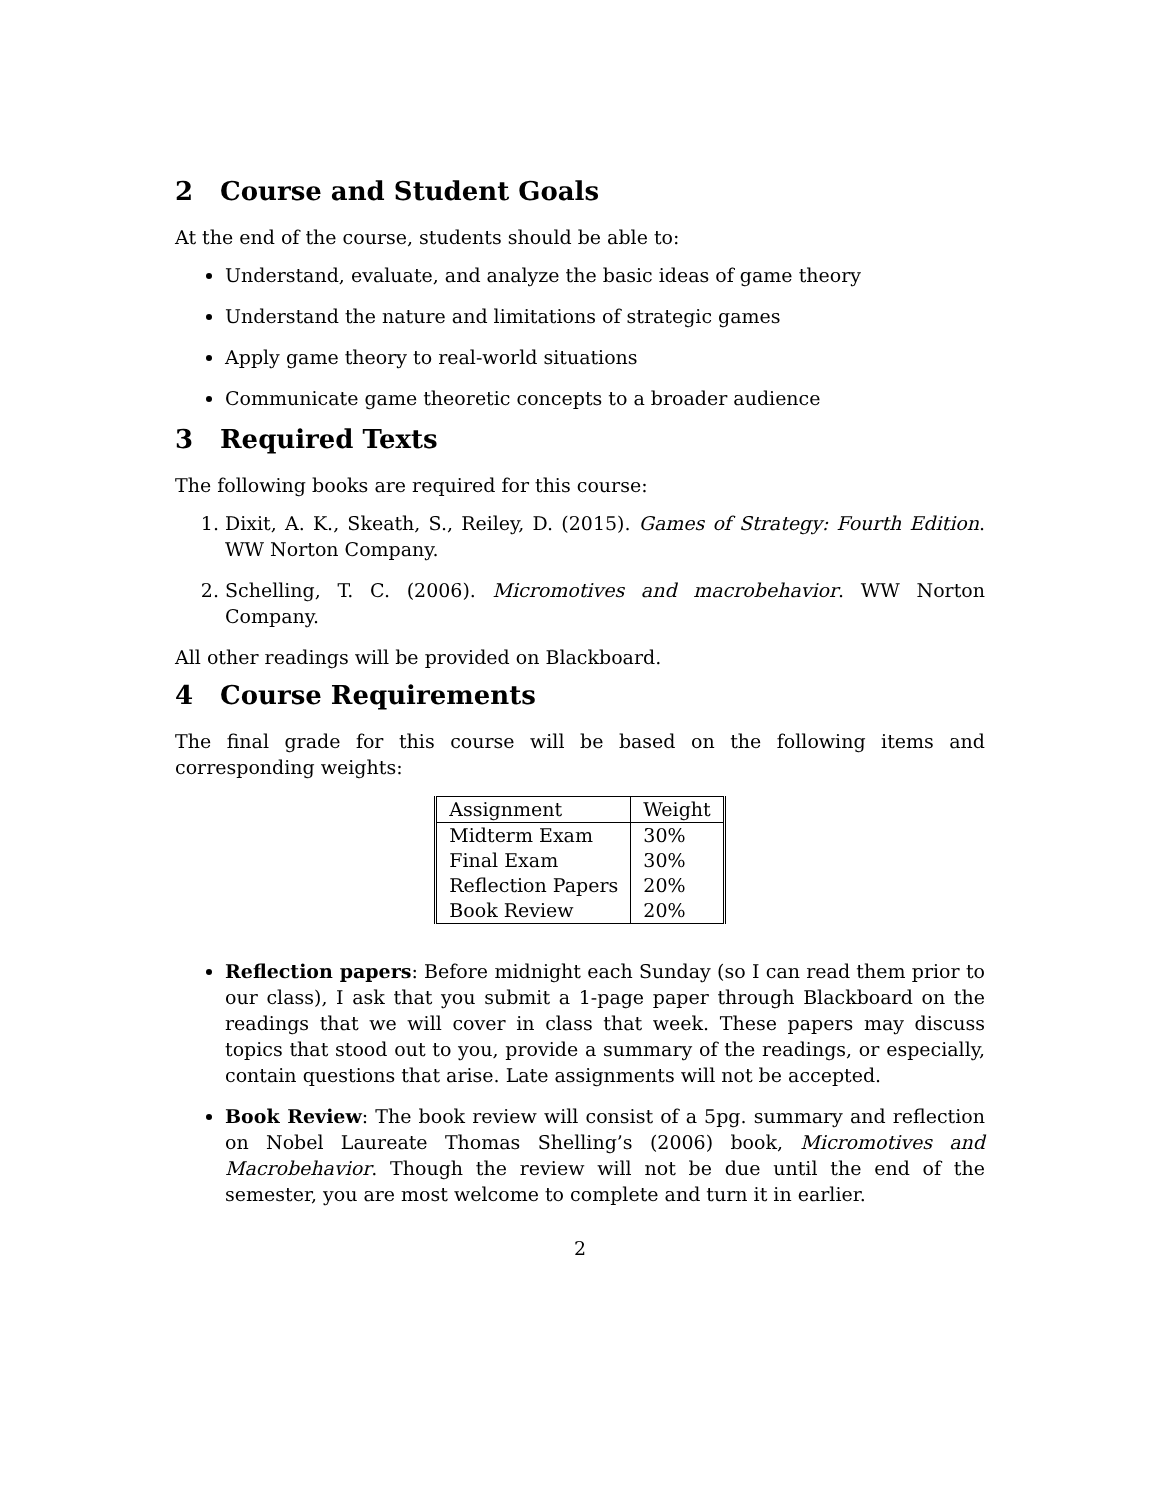2 Course and Student Goals
At the end of the course, students should be able to:
Understand, evaluate, and analyze the basic ideas of game theory
Understand the nature and limitations of strategic games
Apply game theory to real-world situations
Communicate game theoretic concepts to a broader audience
3 Required Texts
The following books are required for this course:
1. Dixit, A. K., Skeath, S., Reiley, D. (2015). Games of Strategy: Fourth Edition. WW Norton Company.
2. Schelling, T. C. (2006). Micromotives and macrobehavior. WW Norton Company.
All other readings will be provided on Blackboard.
4 Course Requirements
The final grade for this course will be based on the following items and corresponding weights:
| Assignment | Weight |
| --- | --- |
| Midterm Exam | 30% |
| Final Exam | 30% |
| Reflection Papers | 20% |
| Book Review | 20% |
Reflection papers: Before midnight each Sunday (so I can read them prior to our class), I ask that you submit a 1-page paper through Blackboard on the readings that we will cover in class that week. These papers may discuss topics that stood out to you, provide a summary of the readings, or especially, contain questions that arise. Late assignments will not be accepted.
Book Review: The book review will consist of a 5pg. summary and reflection on Nobel Laureate Thomas Shelling’s (2006) book, Micromotives and Macrobehavior. Though the review will not be due until the end of the semester, you are most welcome to complete and turn it in earlier.
2